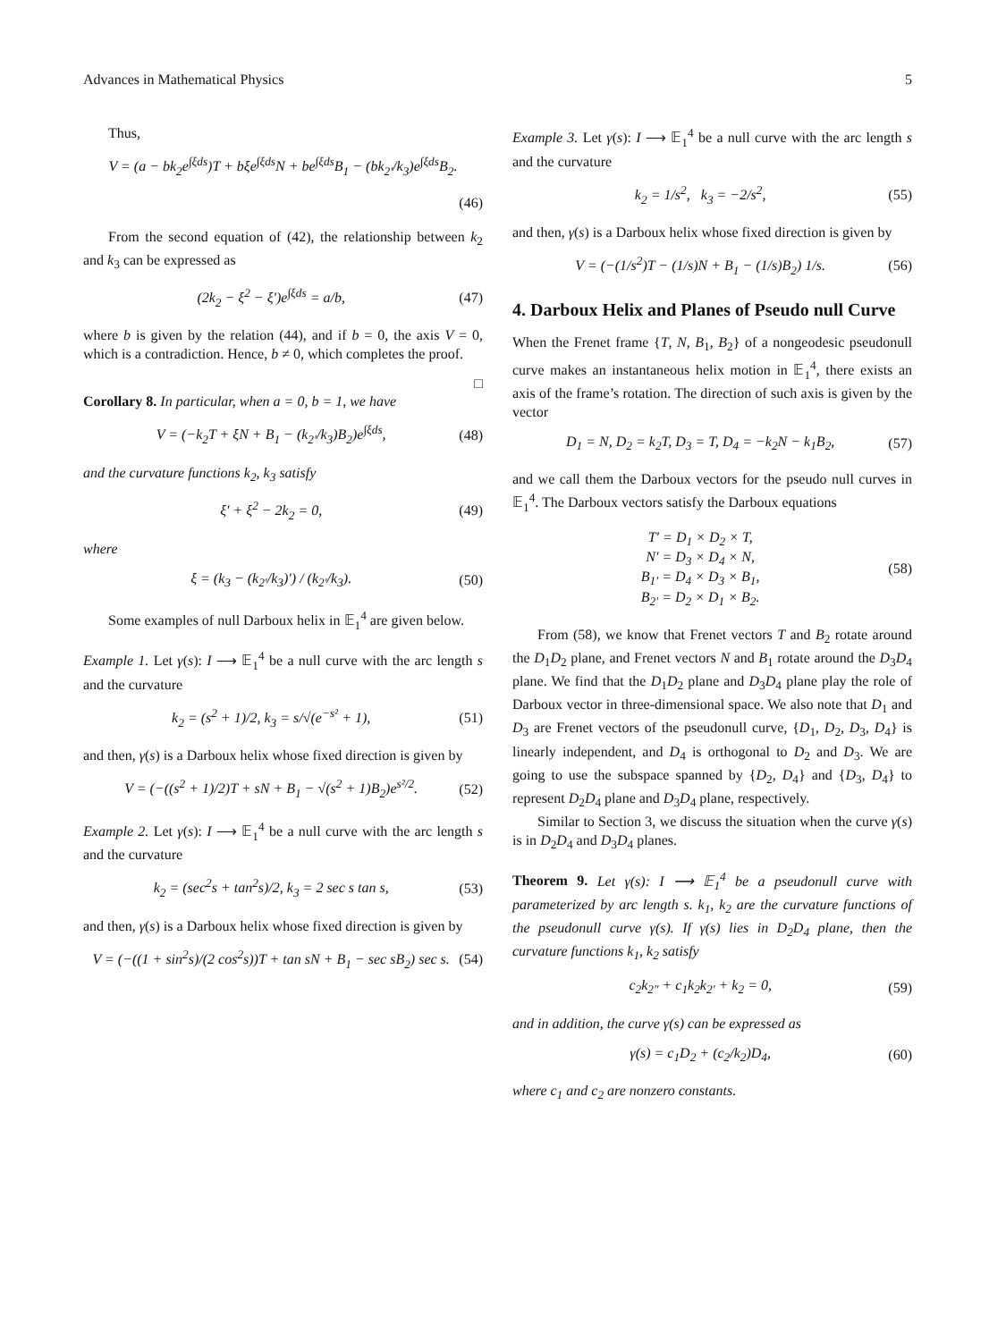Advances in Mathematical Physics 5
Thus,
V = (a − bk<sub>2</sub>e<sup>∫ξds</sup>)T + bξe<sup>∫ξds</sup>N + be<sup>∫ξds</sup>B<sub>1</sub> − (bk<sub>2′</sub>/k<sub>3</sub>)e<sup>∫ξds</sup>B<sub>2</sub>.
(46)
From the second equation of (42), the relationship between k<sub>2</sub> and k<sub>3</sub> can be expressed as
(2k<sub>2</sub> − ξ<sup>2</sup> − ξ′)e<sup>∫ξds</sup> = a/b, (47)
where b is given by the relation (44), and if b = 0, the axis V = 0, which is a contradiction. Hence, b ≠ 0, which completes the proof.
□
Corollary 8. In particular, when a = 0, b = 1, we have
V = (−k<sub>2</sub>T + ξN + B<sub>1</sub> − (k<sub>2′</sub>/k<sub>3</sub>)B<sub>2</sub>)e<sup>∫ξds</sup>, (48)
and the curvature functions k<sub>2</sub>, k<sub>3</sub> satisfy
ξ′ + ξ<sup>2</sup> − 2k<sub>2</sub> = 0, (49)
where
ξ = (k<sub>3</sub> − (k<sub>2′</sub>/k<sub>3</sub>)′) / (k<sub>2′</sub>/k<sub>3</sub>). (50)
Some examples of null Darboux helix in 𝔼<sub>1</sub><sup>4</sup> are given below.
Example 1. Let γ(s): I ⟶ 𝔼<sub>1</sub><sup>4</sup> be a null curve with the arc length s and the curvature
k<sub>2</sub> = (s<sup>2</sup> + 1)/2, k<sub>3</sub> = s/√(e<sup>−s²</sup> + 1), (51)
and then, γ(s) is a Darboux helix whose fixed direction is given by
V = (−((s<sup>2</sup> + 1)/2)T + sN + B<sub>1</sub> − √(s<sup>2</sup> + 1)B<sub>2</sub>)e<sup>s²/2</sup>. (52)
Example 2. Let γ(s): I ⟶ 𝔼<sub>1</sub><sup>4</sup> be a null curve with the arc length s and the curvature
k<sub>2</sub> = (sec<sup>2</sup>s + tan<sup>2</sup>s)/2, k<sub>3</sub> = 2 sec s tan s, (53)
and then, γ(s) is a Darboux helix whose fixed direction is given by
V = (−((1 + sin<sup>2</sup>s)/(2 cos<sup>2</sup>s))T + tan sN + B<sub>1</sub> − sec sB<sub>2</sub>) sec s. (54)
Example 3. Let γ(s): I ⟶ 𝔼<sub>1</sub><sup>4</sup> be a null curve with the arc length s and the curvature
k<sub>2</sub> = 1/s<sup>2</sup>, k<sub>3</sub> = −2/s<sup>2</sup>, (55)
and then, γ(s) is a Darboux helix whose fixed direction is given by
V = (−(1/s<sup>2</sup>)T − (1/s)N + B<sub>1</sub> − (1/s)B<sub>2</sub>) 1/s. (56)
4. Darboux Helix and Planes of Pseudo null Curve
When the Frenet frame {T, N, B<sub>1</sub>, B<sub>2</sub>} of a nongeodesic pseudonull curve makes an instantaneous helix motion in 𝔼<sub>1</sub><sup>4</sup>, there exists an axis of the frame’s rotation. The direction of such axis is given by the vector
D<sub>1</sub> = N, D<sub>2</sub> = k<sub>2</sub>T, D<sub>3</sub> = T, D<sub>4</sub> = −k<sub>2</sub>N − k<sub>1</sub>B<sub>2</sub>, (57)
and we call them the Darboux vectors for the pseudo null curves in 𝔼<sub>1</sub><sup>4</sup>. The Darboux vectors satisfy the Darboux equations
T′ = D<sub>1</sub> × D<sub>2</sub> × T,
N′ = D<sub>3</sub> × D<sub>4</sub> × N,
B<sub>1′</sub> = D<sub>4</sub> × D<sub>3</sub> × B<sub>1</sub>,
B<sub>2′</sub> = D<sub>2</sub> × D<sub>1</sub> × B<sub>2</sub>. (58)
From (58), we know that Frenet vectors T and B<sub>2</sub> rotate around the D<sub>1</sub>D<sub>2</sub> plane, and Frenet vectors N and B<sub>1</sub> rotate around the D<sub>3</sub>D<sub>4</sub> plane. We find that the D<sub>1</sub>D<sub>2</sub> plane and D<sub>3</sub>D<sub>4</sub> plane play the role of Darboux vector in three-dimensional space. We also note that D<sub>1</sub> and D<sub>3</sub> are Frenet vectors of the pseudonull curve, {D<sub>1</sub>, D<sub>2</sub>, D<sub>3</sub>, D<sub>4</sub>} is linearly independent, and D<sub>4</sub> is orthogonal to D<sub>2</sub> and D<sub>3</sub>. We are going to use the subspace spanned by {D<sub>2</sub>, D<sub>4</sub>} and {D<sub>3</sub>, D<sub>4</sub>} to represent D<sub>2</sub>D<sub>4</sub> plane and D<sub>3</sub>D<sub>4</sub> plane, respectively.
Similar to Section 3, we discuss the situation when the curve γ(s) is in D<sub>2</sub>D<sub>4</sub> and D<sub>3</sub>D<sub>4</sub> planes.
Theorem 9. Let γ(s): I ⟶ 𝔼<sub>1</sub><sup>4</sup> be a pseudonull curve with parameterized by arc length s. k<sub>1</sub>, k<sub>2</sub> are the curvature functions of the pseudonull curve γ(s). If γ(s) lies in D<sub>2</sub>D<sub>4</sub> plane, then the curvature functions k<sub>1</sub>, k<sub>2</sub> satisfy
c<sub>2</sub>k<sub>2″</sub> + c<sub>1</sub>k<sub>2</sub>k<sub>2′</sub> + k<sub>2</sub> = 0, (59)
and in addition, the curve γ(s) can be expressed as
γ(s) = c<sub>1</sub>D<sub>2</sub> + (c<sub>2</sub>/k<sub>2</sub>)D<sub>4</sub>, (60)
where c<sub>1</sub> and c<sub>2</sub> are nonzero constants.